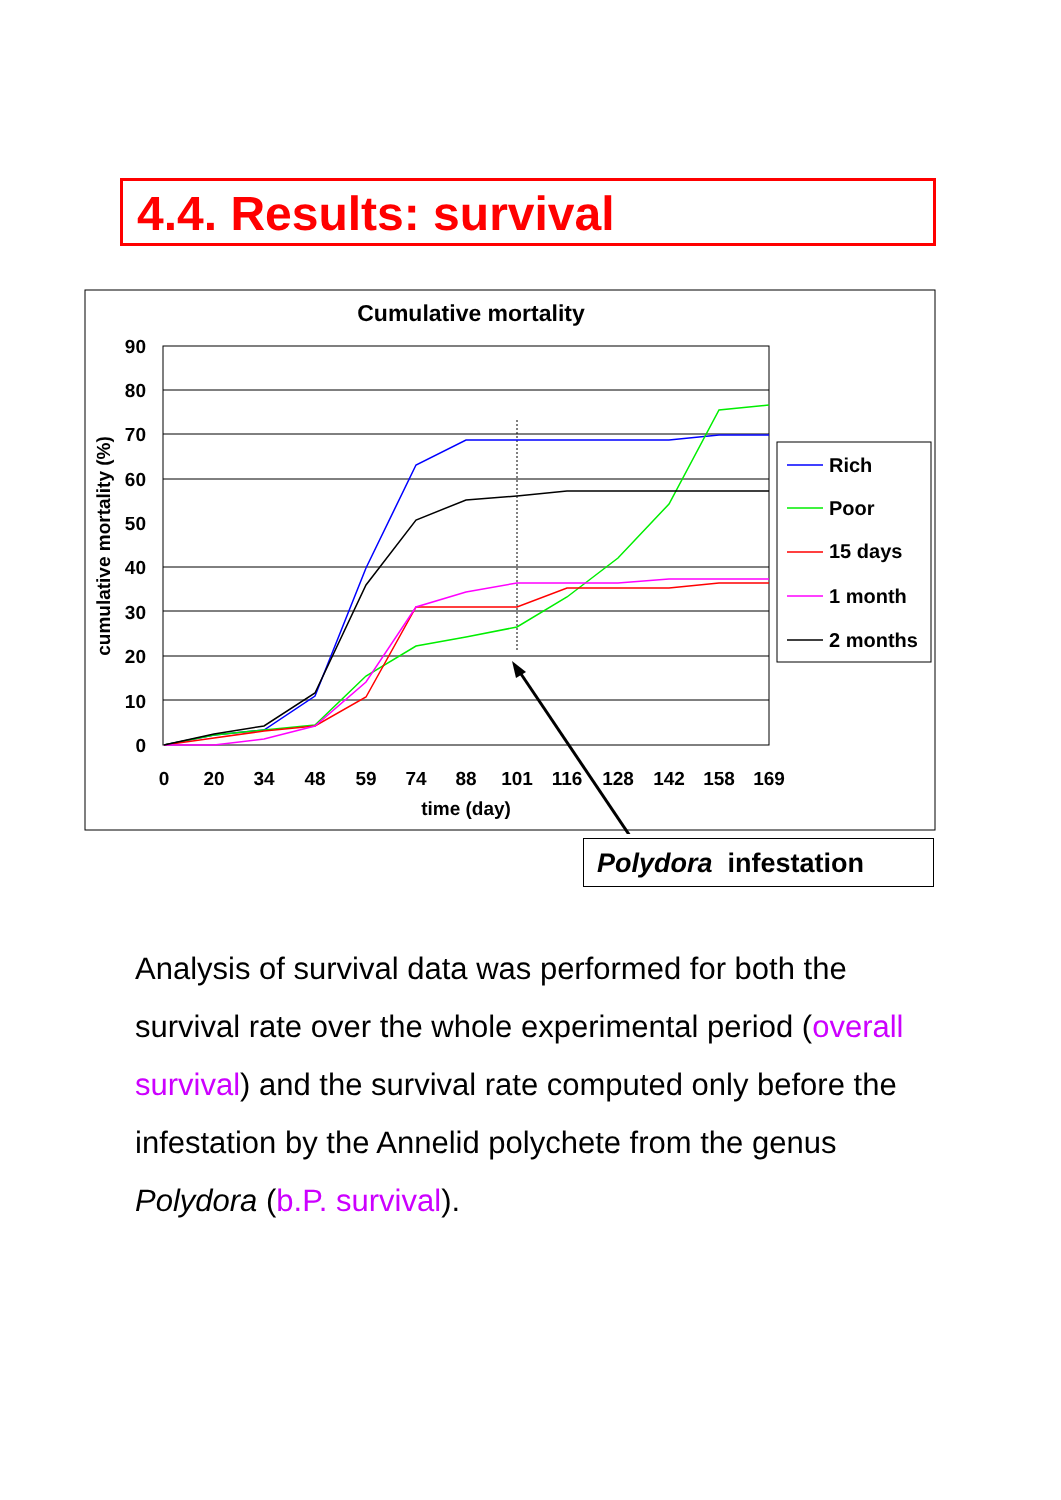4.4. Results: survival
Cumulative mortality
0
10
20
30
40
50
60
70
80
90
0
20
34
48
59
74
88
101
116
128
142
158
169
time (day)
cumulative mortality (%)
Rich
Poor
15 days
1 month
2 months
Polydora infestation
Analysis of survival data was performed for both the survival rate over the whole experimental period (overall survival) and the survival rate computed only before the infestation by the Annelid polychete from the genus Polydora (b.P. survival).